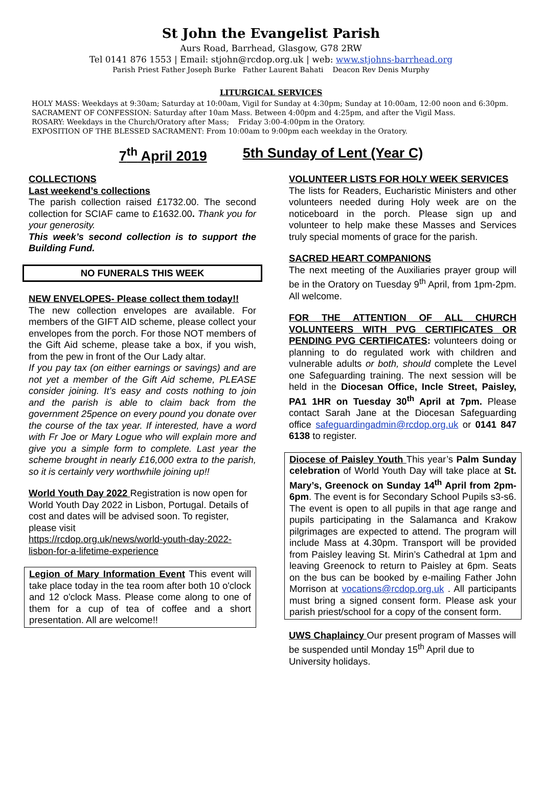St John the Evangelist Parish
Aurs Road, Barrhead, Glasgow, G78 2RW
Tel 0141 876 1553 | Email: stjohn@rcdop.org.uk | web: www.stjohns-barrhead.org
Parish Priest Father Joseph Burke Father Laurent Bahati Deacon Rev Denis Murphy
LITURGICAL SERVICES
HOLY MASS: Weekdays at 9:30am; Saturday at 10:00am, Vigil for Sunday at 4:30pm; Sunday at 10:00am, 12:00 noon and 6:30pm.
SACRAMENT OF CONFESSION: Saturday after 10am Mass. Between 4:00pm and 4:25pm, and after the Vigil Mass.
ROSARY: Weekdays in the Church/Oratory after Mass; Friday 3:00-4:00pm in the Oratory.
EXPOSITION OF THE BLESSED SACRAMENT: From 10:00am to 9:00pm each weekday in the Oratory.
7<sup>th</sup> April 2019 5th Sunday of Lent (Year C)
COLLECTIONS
Last weekend’s collections
The parish collection raised £1732.00. The second collection for SCIAF came to £1632.00. Thank you for your generosity.
This week’s second collection is to support the Building Fund.
NO FUNERALS THIS WEEK
NEW ENVELOPES- Please collect them today!!
The new collection envelopes are available. For members of the GIFT AID scheme, please collect your envelopes from the porch. For those NOT members of the Gift Aid scheme, please take a box, if you wish, from the pew in front of the Our Lady altar.
If you pay tax (on either earnings or savings) and are not yet a member of the Gift Aid scheme, PLEASE consider joining. It’s easy and costs nothing to join and the parish is able to claim back from the government 25pence on every pound you donate over the course of the tax year. If interested, have a word with Fr Joe or Mary Logue who will explain more and give you a simple form to complete. Last year the scheme brought in nearly £16,000 extra to the parish, so it is certainly very worthwhile joining up!!
World Youth Day 2022 Registration is now open for World Youth Day 2022 in Lisbon, Portugal. Details of cost and dates will be advised soon. To register, please visit
https://rcdop.org.uk/news/world-youth-day-2022-lisbon-for-a-lifetime-experience
Legion of Mary Information Event This event will take place today in the tea room after both 10 o'clock and 12 o'clock Mass. Please come along to one of them for a cup of tea of coffee and a short presentation. All are welcome!!
VOLUNTEER LISTS FOR HOLY WEEK SERVICES
The lists for Readers, Eucharistic Ministers and other volunteers needed during Holy week are on the noticeboard in the porch. Please sign up and volunteer to help make these Masses and Services truly special moments of grace for the parish.
SACRED HEART COMPANIONS
The next meeting of the Auxiliaries prayer group will be in the Oratory on Tuesday 9<sup>th</sup> April, from 1pm-2pm. All welcome.
FOR THE ATTENTION OF ALL CHURCH VOLUNTEERS WITH PVG CERTIFICATES OR PENDING PVG CERTIFICATES: volunteers doing or planning to do regulated work with children and vulnerable adults or both, should complete the Level one Safeguarding training. The next session will be held in the Diocesan Office, Incle Street, Paisley, PA1 1HR on Tuesday 30<sup>th</sup> April at 7pm. Please contact Sarah Jane at the Diocesan Safeguarding office safeguardingadmin@rcdop.org.uk or 0141 847 6138 to register.
Diocese of Paisley Youth This year’s Palm Sunday celebration of World Youth Day will take place at St. Mary’s, Greenock on Sunday 14<sup>th</sup> April from 2pm-6pm. The event is for Secondary School Pupils s3-s6. The event is open to all pupils in that age range and pupils participating in the Salamanca and Krakow pilgrimages are expected to attend. The program will include Mass at 4.30pm. Transport will be provided from Paisley leaving St. Mirin’s Cathedral at 1pm and leaving Greenock to return to Paisley at 6pm. Seats on the bus can be booked by e-mailing Father John Morrison at vocations@rcdop.org.uk . All participants must bring a signed consent form. Please ask your parish priest/school for a copy of the consent form.
UWS Chaplaincy Our present program of Masses will be suspended until Monday 15<sup>th</sup> April due to University holidays.